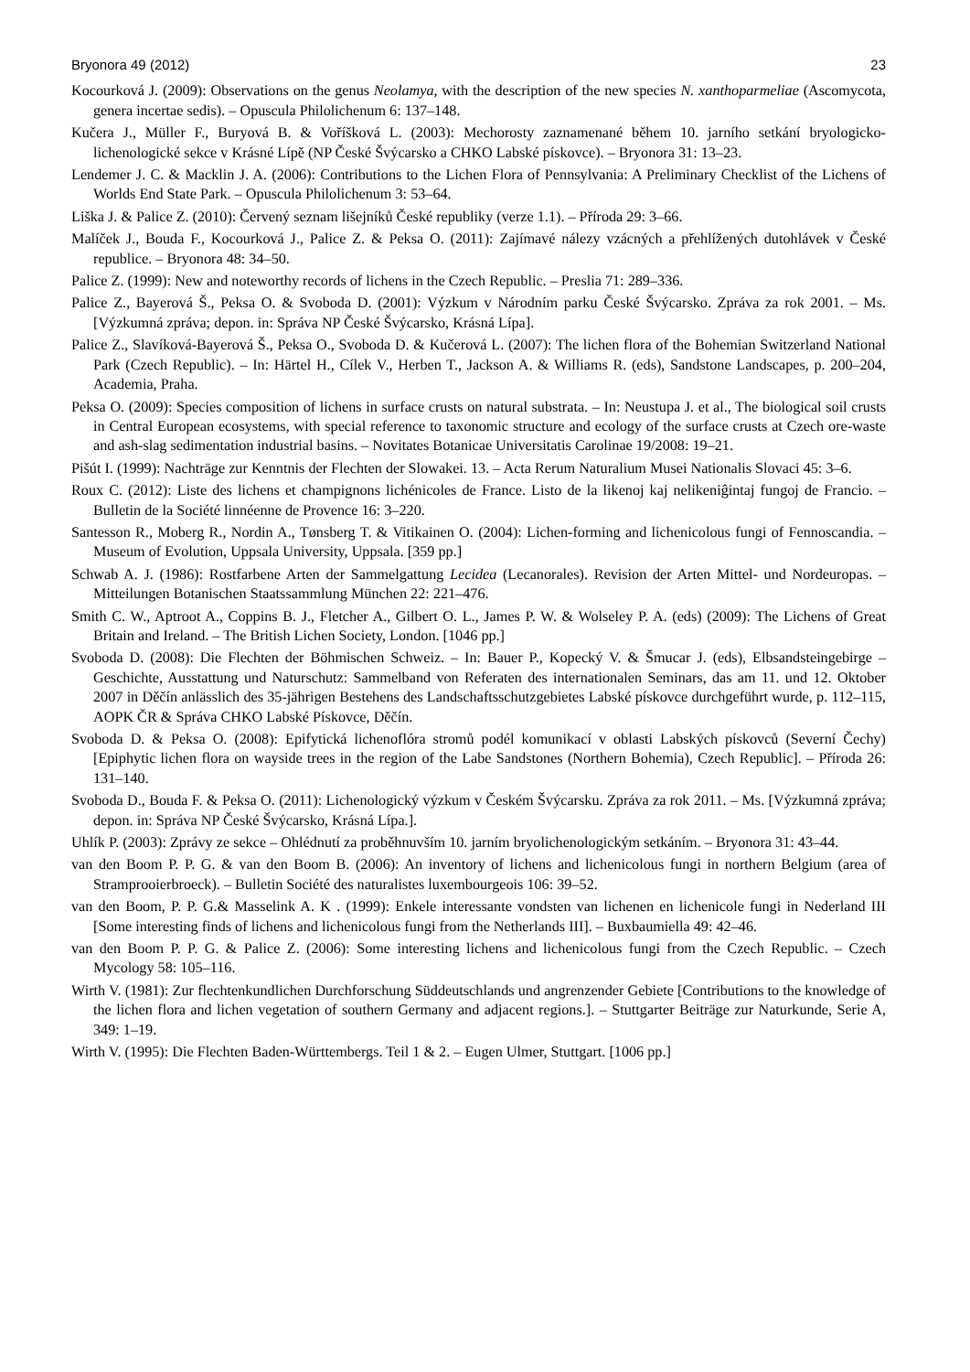Bryonora 49 (2012) 23
Kocourková J. (2009): Observations on the genus Neolamya, with the description of the new species N. xanthoparmeliae (Ascomycota, genera incertae sedis). – Opuscula Philolichenum 6: 137–148.
Kučera J., Müller F., Buryová B. & Voříšková L. (2003): Mechorosty zaznamenané během 10. jarního setkání bryologicko-lichenologické sekce v Krásné Lípě (NP České Švýcarsko a CHKO Labské pískovce). – Bryonora 31: 13–23.
Lendemer J. C. & Macklin J. A. (2006): Contributions to the Lichen Flora of Pennsylvania: A Preliminary Checklist of the Lichens of Worlds End State Park. – Opuscula Philolichenum 3: 53–64.
Liška J. & Palice Z. (2010): Červený seznam lišejníků České republiky (verze 1.1). – Příroda 29: 3–66.
Malíček J., Bouda F., Kocourková J., Palice Z. & Peksa O. (2011): Zajímavé nálezy vzácných a přehlížených dutohlávek v České republice. – Bryonora 48: 34–50.
Palice Z. (1999): New and noteworthy records of lichens in the Czech Republic. – Preslia 71: 289–336.
Palice Z., Bayerová Š., Peksa O. & Svoboda D. (2001): Výzkum v Národním parku České Švýcarsko. Zpráva za rok 2001. – Ms. [Výzkumná zpráva; depon. in: Správa NP České Švýcarsko, Krásná Lípa].
Palice Z., Slavíková-Bayerová Š., Peksa O., Svoboda D. & Kučerová L. (2007): The lichen flora of the Bohemian Switzerland National Park (Czech Republic). – In: Härtel H., Cílek V., Herben T., Jackson A. & Williams R. (eds), Sandstone Landscapes, p. 200–204, Academia, Praha.
Peksa O. (2009): Species composition of lichens in surface crusts on natural substrata. – In: Neustupa J. et al., The biological soil crusts in Central European ecosystems, with special reference to taxonomic structure and ecology of the surface crusts at Czech ore-waste and ash-slag sedimentation industrial basins. – Novitates Botanicae Universitatis Carolinae 19/2008: 19–21.
Pišút I. (1999): Nachträge zur Kenntnis der Flechten der Slowakei. 13. – Acta Rerum Naturalium Musei Nationalis Slovaci 45: 3–6.
Roux C. (2012): Liste des lichens et champignons lichénicoles de France. Listo de la likenoj kaj nelikeniĝintaj fungoj de Francio. – Bulletin de la Société linnéenne de Provence 16: 3–220.
Santesson R., Moberg R., Nordin A., Tønsberg T. & Vitikainen O. (2004): Lichen-forming and lichenicolous fungi of Fennoscandia. – Museum of Evolution, Uppsala University, Uppsala. [359 pp.]
Schwab A. J. (1986): Rostfarbene Arten der Sammelgattung Lecidea (Lecanorales). Revision der Arten Mittel- und Nordeuropas. – Mitteilungen Botanischen Staatssammlung München 22: 221–476.
Smith C. W., Aptroot A., Coppins B. J., Fletcher A., Gilbert O. L., James P. W. & Wolseley P. A. (eds) (2009): The Lichens of Great Britain and Ireland. – The British Lichen Society, London. [1046 pp.]
Svoboda D. (2008): Die Flechten der Böhmischen Schweiz. – In: Bauer P., Kopecký V. & Šmucar J. (eds), Elbsandsteingebirge – Geschichte, Ausstattung und Naturschutz: Sammelband von Referaten des internationalen Seminars, das am 11. und 12. Oktober 2007 in Děčín anlässlich des 35-jährigen Bestehens des Landschaftsschutzgebietes Labské pískovce durchgeführt wurde, p. 112–115, AOPK ČR & Správa CHKO Labské Pískovce, Děčín.
Svoboda D. & Peksa O. (2008): Epifytická lichenoflóra stromů podél komunikací v oblasti Labských pískovců (Severní Čechy) [Epiphytic lichen flora on wayside trees in the region of the Labe Sandstones (Northern Bohemia), Czech Republic]. – Příroda 26: 131–140.
Svoboda D., Bouda F. & Peksa O. (2011): Lichenologický výzkum v Českém Švýcarsku. Zpráva za rok 2011. – Ms. [Výzkumná zpráva; depon. in: Správa NP České Švýcarsko, Krásná Lípa.].
Uhlík P. (2003): Zprávy ze sekce – Ohlédnutí za proběhnuvším 10. jarním bryolichenologickým setkáním. – Bryonora 31: 43–44.
van den Boom P. P. G. & van den Boom B. (2006): An inventory of lichens and lichenicolous fungi in northern Belgium (area of Stramprooierbroeck). – Bulletin Société des naturalistes luxembourgeois 106: 39–52.
van den Boom, P. P. G.& Masselink A. K . (1999): Enkele interessante vondsten van lichenen en lichenicole fungi in Nederland III [Some interesting finds of lichens and lichenicolous fungi from the Netherlands III]. – Buxbaumiella 49: 42–46.
van den Boom P. P. G. & Palice Z. (2006): Some interesting lichens and lichenicolous fungi from the Czech Republic. – Czech Mycology 58: 105–116.
Wirth V. (1981): Zur flechtenkundlichen Durchforschung Süddeutschlands und angrenzender Gebiete [Contributions to the knowledge of the lichen flora and lichen vegetation of southern Germany and adjacent regions.]. – Stuttgarter Beiträge zur Naturkunde, Serie A, 349: 1–19.
Wirth V. (1995): Die Flechten Baden-Württembergs. Teil 1 & 2. – Eugen Ulmer, Stuttgart. [1006 pp.]